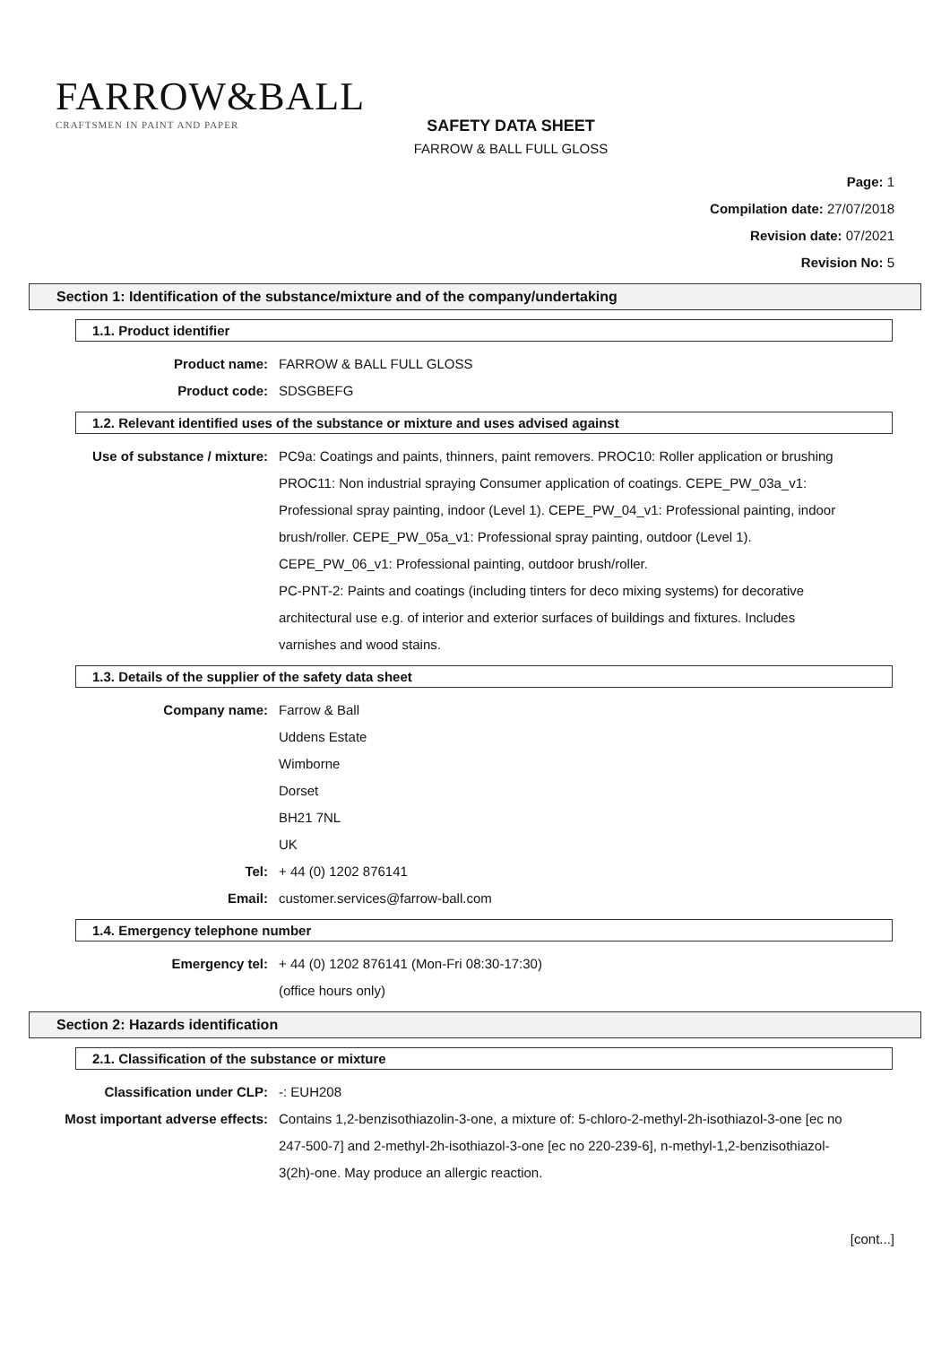FARROW&BALL
CRAFTSMEN IN PAINT AND PAPER
SAFETY DATA SHEET
FARROW & BALL FULL GLOSS
Page: 1
Compilation date: 27/07/2018
Revision date: 07/2021
Revision No: 5
Section 1: Identification of the substance/mixture and of the company/undertaking
1.1. Product identifier
Product name: FARROW & BALL FULL GLOSS
Product code: SDSGBEFG
1.2. Relevant identified uses of the substance or mixture and uses advised against
Use of substance / mixture: PC9a: Coatings and paints, thinners, paint removers. PROC10: Roller application or brushing PROC11: Non industrial spraying Consumer application of coatings. CEPE_PW_03a_v1: Professional spray painting, indoor (Level 1). CEPE_PW_04_v1: Professional painting, indoor brush/roller. CEPE_PW_05a_v1: Professional spray painting, outdoor (Level 1). CEPE_PW_06_v1: Professional painting, outdoor brush/roller.
PC-PNT-2: Paints and coatings (including tinters for deco mixing systems) for decorative architectural use e.g. of interior and exterior surfaces of buildings and fixtures. Includes varnishes and wood stains.
1.3. Details of the supplier of the safety data sheet
Company name: Farrow & Ball
Uddens Estate
Wimborne
Dorset
BH21 7NL
UK
Tel: + 44 (0) 1202 876141
Email: customer.services@farrow-ball.com
1.4. Emergency telephone number
Emergency tel: + 44 (0) 1202 876141 (Mon-Fri 08:30-17:30)
(office hours only)
Section 2: Hazards identification
2.1. Classification of the substance or mixture
Classification under CLP: -: EUH208
Most important adverse effects:
Contains 1,2-benzisothiazolin-3-one, a mixture of: 5-chloro-2-methyl-2h-isothiazol-3-one [ec no 247-500-7] and 2-methyl-2h-isothiazol-3-one [ec no 220-239-6], n-methyl-1,2-benzisothiazol-3(2h)-one. May produce an allergic reaction.
[cont...]